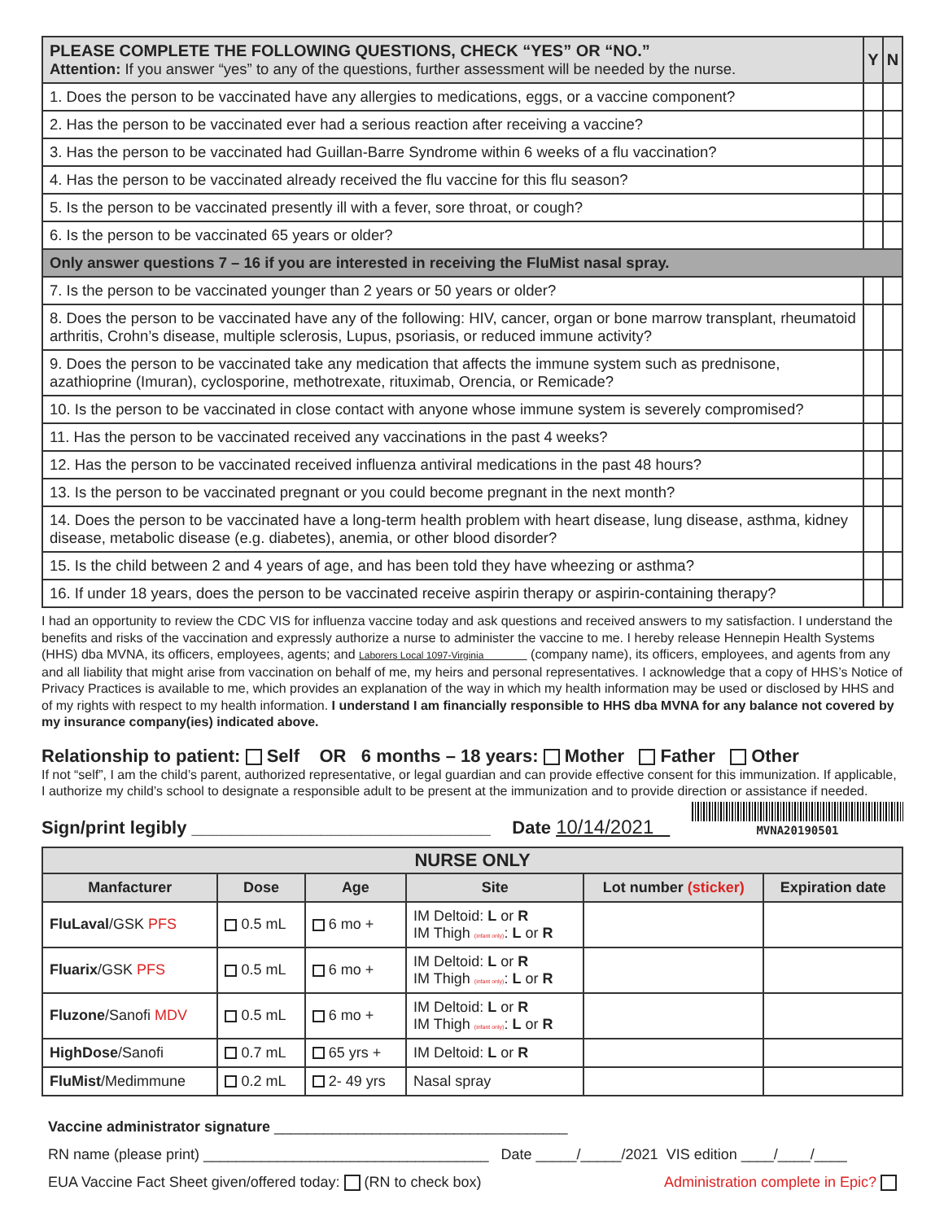| PLEASE COMPLETE THE FOLLOWING QUESTIONS, CHECK “YES” OR “NO.” Attention: If you answer “yes” to any of the questions, further assessment will be needed by the nurse. | Y | N |
| 1. Does the person to be vaccinated have any allergies to medications, eggs, or a vaccine component? | | |
| 2. Has the person to be vaccinated ever had a serious reaction after receiving a vaccine? | | |
| 3. Has the person to be vaccinated had Guillan-Barre Syndrome within 6 weeks of a flu vaccination? | | |
| 4. Has the person to be vaccinated already received the flu vaccine for this flu season? | | |
| 5. Is the person to be vaccinated presently ill with a fever, sore throat, or cough? | | |
| 6. Is the person to be vaccinated 65 years or older? | | |
| Only answer questions 7 – 16 if you are interested in receiving the FluMist nasal spray. | | |
| 7. Is the person to be vaccinated younger than 2 years or 50 years or older? | | |
| 8. Does the person to be vaccinated have any of the following: HIV, cancer, organ or bone marrow transplant, rheumatoid arthritis, Crohn’s disease, multiple sclerosis, Lupus, psoriasis, or reduced immune activity? | | |
| 9. Does the person to be vaccinated take any medication that affects the immune system such as prednisone, azathioprine (Imuran), cyclosporine, methotrexate, rituximab, Orencia, or Remicade? | | |
| 10. Is the person to be vaccinated in close contact with anyone whose immune system is severely compromised? | | |
| 11. Has the person to be vaccinated received any vaccinations in the past 4 weeks? | | |
| 12. Has the person to be vaccinated received influenza antiviral medications in the past 48 hours? | | |
| 13. Is the person to be vaccinated pregnant or you could become pregnant in the next month? | | |
| 14. Does the person to be vaccinated have a long-term health problem with heart disease, lung disease, asthma, kidney disease, metabolic disease (e.g. diabetes), anemia, or other blood disorder? | | |
| 15. Is the child between 2 and 4 years of age, and has been told they have wheezing or asthma? | | |
| 16. If under 18 years, does the person to be vaccinated receive aspirin therapy or aspirin-containing therapy? | | |
I had an opportunity to review the CDC VIS for influenza vaccine today and ask questions and received answers to my satisfaction. I understand the benefits and risks of the vaccination and expressly authorize a nurse to administer the vaccine to me. I hereby release Hennepin Health Systems (HHS) dba MVNA, its officers, employees, agents; and Laborers Local 1097-Virginia (company name), its officers, employees, and agents from any and all liability that might arise from vaccination on behalf of me, my heirs and personal representatives. I acknowledge that a copy of HHS’s Notice of Privacy Practices is available to me, which provides an explanation of the way in which my health information may be used or disclosed by HHS and of my rights with respect to my health information. I understand I am financially responsible to HHS dba MVNA for any balance not covered by my insurance company(ies) indicated above.
Relationship to patient: Self OR 6 months – 18 years: Mother Father Other
If not “self”, I am the child’s parent, authorized representative, or legal guardian and can provide effective consent for this immunization. If applicable, I authorize my child’s school to designate a responsible adult to be present at the immunization and to provide direction or assistance if needed.
Sign/print legibly ______________________________
Date 10/14/2021
MVNA20190501
| NURSE ONLY | | | | | |
| --- | --- | --- | --- | --- | --- |
| Manfacturer | Dose | Age | Site | Lot number (sticker) | Expiration date |
| FluLaval /GSK PFS | 0.5 mL | 6 mo + | IM Deltoid: L or R IM Thigh (infant only) : L or R | | |
| Fluarix /GSK PFS | 0.5 mL | 6 mo + | IM Deltoid: L or R IM Thigh (infant only) : L or R | | |
| Fluzone /Sanofi MDV | 0.5 mL | 6 mo + | IM Deltoid: L or R IM Thigh (infant only) : L or R | | |
| HighDose /Sanofi | 0.7 mL | 65 yrs + | IM Deltoid: L or R | | |
| FluMist /Medimmune | 0.2 mL | 2- 49 yrs | Nasal spray | | |
Vaccine administrator signature ____________________________________
RN name (please print) ___________________________________ Date _____/_____/2021 VIS edition ____/____/____
EUA Vaccine Fact Sheet given/offered today: (RN to check box) Administration complete in Epic?